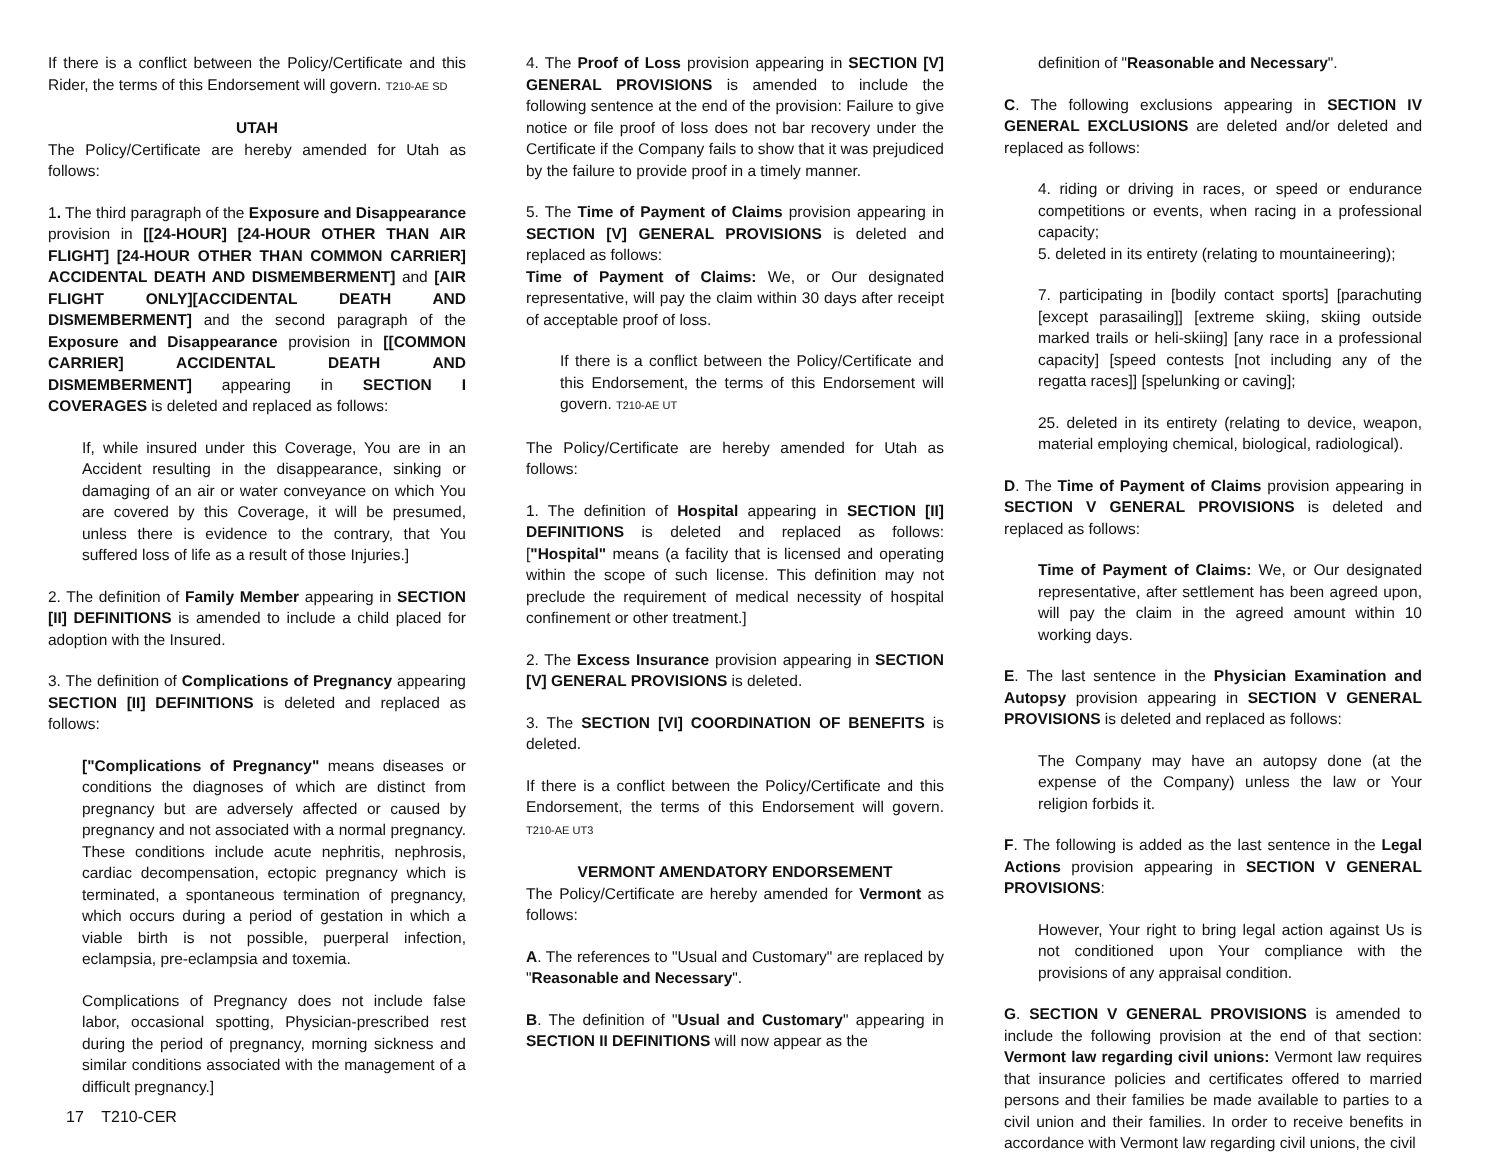If there is a conflict between the Policy/Certificate and this Rider, the terms of this Endorsement will govern. T210-AE SD
UTAH
The Policy/Certificate are hereby amended for Utah as follows:
1. The third paragraph of the Exposure and Disappearance provision in [[24-HOUR] [24-HOUR OTHER THAN AIR FLIGHT] [24-HOUR OTHER THAN COMMON CARRIER] ACCIDENTAL DEATH AND DISMEMBERMENT] and [AIR FLIGHT ONLY][ACCIDENTAL DEATH AND DISMEMBERMENT] and the second paragraph of the Exposure and Disappearance provision in [[COMMON CARRIER] ACCIDENTAL DEATH AND DISMEMBERMENT] appearing in SECTION I COVERAGES is deleted and replaced as follows:
If, while insured under this Coverage, You are in an Accident resulting in the disappearance, sinking or damaging of an air or water conveyance on which You are covered by this Coverage, it will be presumed, unless there is evidence to the contrary, that You suffered loss of life as a result of those Injuries.]
2. The definition of Family Member appearing in SECTION [II] DEFINITIONS is amended to include a child placed for adoption with the Insured.
3. The definition of Complications of Pregnancy appearing SECTION [II] DEFINITIONS is deleted and replaced as follows:
["Complications of Pregnancy" means diseases or conditions the diagnoses of which are distinct from pregnancy but are adversely affected or caused by pregnancy and not associated with a normal pregnancy. These conditions include acute nephritis, nephrosis, cardiac decompensation, ectopic pregnancy which is terminated, a spontaneous termination of pregnancy, which occurs during a period of gestation in which a viable birth is not possible, puerperal infection, eclampsia, pre-eclampsia and toxemia.
Complications of Pregnancy does not include false labor, occasional spotting, Physician-prescribed rest during the period of pregnancy, morning sickness and similar conditions associated with the management of a difficult pregnancy.]
4. The Proof of Loss provision appearing in SECTION [V] GENERAL PROVISIONS is amended to include the following sentence at the end of the provision: Failure to give notice or file proof of loss does not bar recovery under the Certificate if the Company fails to show that it was prejudiced by the failure to provide proof in a timely manner.
5. The Time of Payment of Claims provision appearing in SECTION [V] GENERAL PROVISIONS is deleted and replaced as follows:
Time of Payment of Claims: We, or Our designated representative, will pay the claim within 30 days after receipt of acceptable proof of loss.
If there is a conflict between the Policy/Certificate and this Endorsement, the terms of this Endorsement will govern. T210-AE UT
The Policy/Certificate are hereby amended for Utah as follows:
1. The definition of Hospital appearing in SECTION [II] DEFINITIONS is deleted and replaced as follows: ["Hospital" means (a facility that is licensed and operating within the scope of such license. This definition may not preclude the requirement of medical necessity of hospital confinement or other treatment.]
2. The Excess Insurance provision appearing in SECTION [V] GENERAL PROVISIONS is deleted.
3. The SECTION [VI] COORDINATION OF BENEFITS is deleted.
If there is a conflict between the Policy/Certificate and this Endorsement, the terms of this Endorsement will govern. T210-AE UT3
VERMONT AMENDATORY ENDORSEMENT
The Policy/Certificate are hereby amended for Vermont as follows:
A. The references to "Usual and Customary" are replaced by "Reasonable and Necessary".
B. The definition of "Usual and Customary" appearing in SECTION II DEFINITIONS will now appear as the
definition of "Reasonable and Necessary".
C. The following exclusions appearing in SECTION IV GENERAL EXCLUSIONS are deleted and/or deleted and replaced as follows:
4. riding or driving in races, or speed or endurance competitions or events, when racing in a professional capacity;
5. deleted in its entirety (relating to mountaineering);
7. participating in [bodily contact sports] [parachuting [except parasailing]] [extreme skiing, skiing outside marked trails or heli-skiing] [any race in a professional capacity] [speed contests [not including any of the regatta races]] [spelunking or caving];
25. deleted in its entirety (relating to device, weapon, material employing chemical, biological, radiological).
D. The Time of Payment of Claims provision appearing in SECTION V GENERAL PROVISIONS is deleted and replaced as follows:
Time of Payment of Claims: We, or Our designated representative, after settlement has been agreed upon, will pay the claim in the agreed amount within 10 working days.
E. The last sentence in the Physician Examination and Autopsy provision appearing in SECTION V GENERAL PROVISIONS is deleted and replaced as follows:
The Company may have an autopsy done (at the expense of the Company) unless the law or Your religion forbids it.
F. The following is added as the last sentence in the Legal Actions provision appearing in SECTION V GENERAL PROVISIONS:
However, Your right to bring legal action against Us is not conditioned upon Your compliance with the provisions of any appraisal condition.
G. SECTION V GENERAL PROVISIONS is amended to include the following provision at the end of that section: Vermont law regarding civil unions: Vermont law requires that insurance policies and certificates offered to married persons and their families be made available to parties to a civil union and their families. In order to receive benefits in accordance with Vermont law regarding civil unions, the civil
17 T210-CER